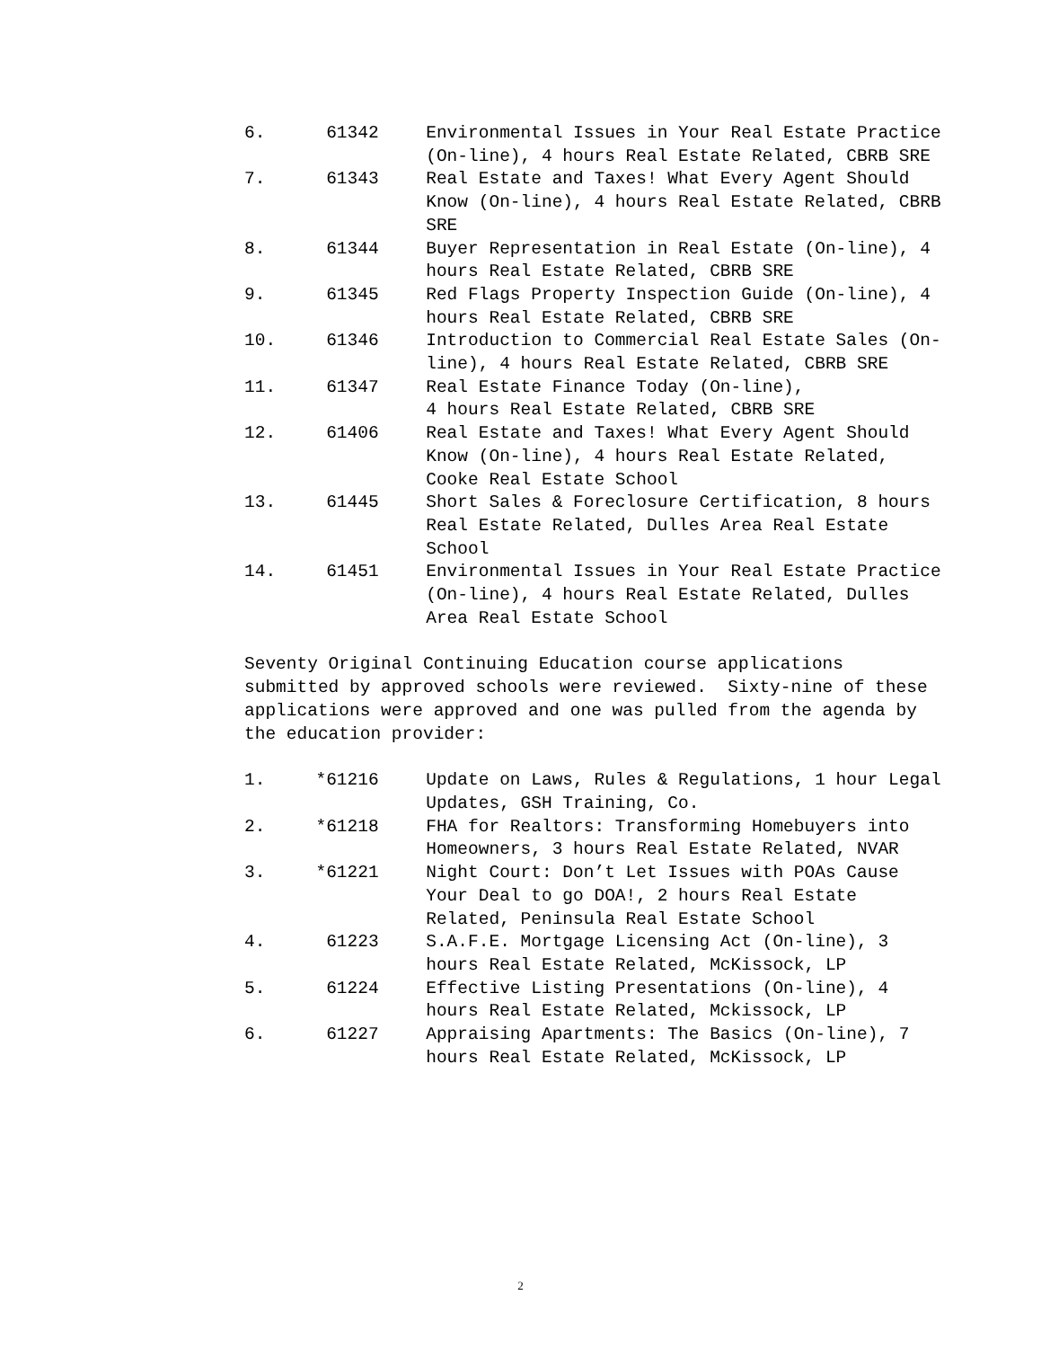6. 61342 Environmental Issues in Your Real Estate Practice (On-line), 4 hours Real Estate Related, CBRB SRE
7. 61343 Real Estate and Taxes! What Every Agent Should Know (On-line), 4 hours Real Estate Related, CBRB SRE
8. 61344 Buyer Representation in Real Estate (On-line), 4 hours Real Estate Related, CBRB SRE
9. 61345 Red Flags Property Inspection Guide (On-line), 4 hours Real Estate Related, CBRB SRE
10. 61346 Introduction to Commercial Real Estate Sales (On-line), 4 hours Real Estate Related, CBRB SRE
11. 61347 Real Estate Finance Today (On-line),
4 hours Real Estate Related, CBRB SRE
12. 61406 Real Estate and Taxes! What Every Agent Should Know (On-line), 4 hours Real Estate Related, Cooke Real Estate School
13. 61445 Short Sales & Foreclosure Certification, 8 hours Real Estate Related, Dulles Area Real Estate School
14. 61451 Environmental Issues in Your Real Estate Practice (On-line), 4 hours Real Estate Related, Dulles Area Real Estate School
Seventy Original Continuing Education course applications submitted by approved schools were reviewed. Sixty-nine of these applications were approved and one was pulled from the agenda by the education provider:
1. *61216 Update on Laws, Rules & Regulations, 1 hour Legal Updates, GSH Training, Co.
2. *61218 FHA for Realtors: Transforming Homebuyers into Homeowners, 3 hours Real Estate Related, NVAR
3. *61221 Night Court: Don’t Let Issues with POAs Cause Your Deal to go DOA!, 2 hours Real Estate Related, Peninsula Real Estate School
4. 61223 S.A.F.E. Mortgage Licensing Act (On-line), 3 hours Real Estate Related, McKissock, LP
5. 61224 Effective Listing Presentations (On-line), 4 hours Real Estate Related, Mckissock, LP
6. 61227 Appraising Apartments: The Basics (On-line), 7 hours Real Estate Related, McKissock, LP
2